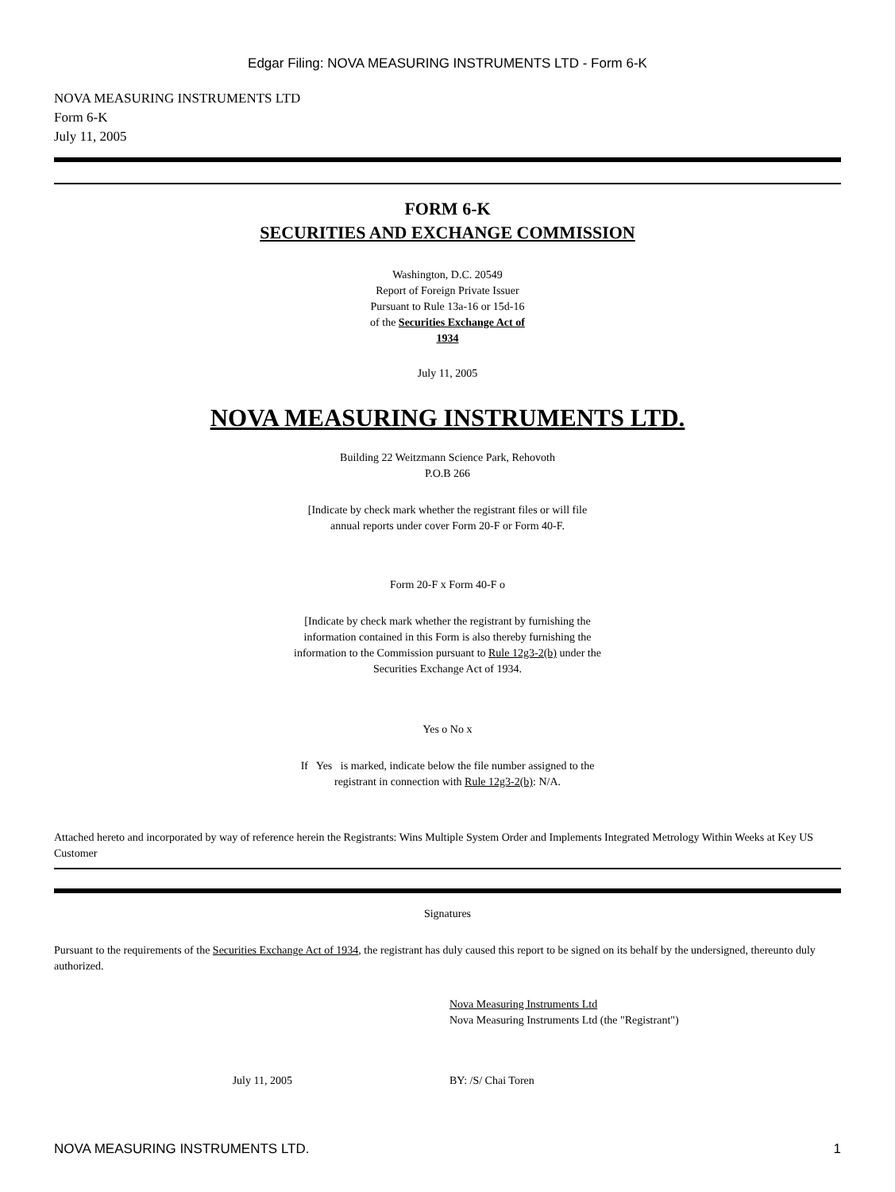Edgar Filing: NOVA MEASURING INSTRUMENTS LTD - Form 6-K
NOVA MEASURING INSTRUMENTS LTD
Form 6-K
July 11, 2005
FORM 6-K
SECURITIES AND EXCHANGE COMMISSION
Washington, D.C. 20549
Report of Foreign Private Issuer
Pursuant to Rule 13a-16 or 15d-16
of the Securities Exchange Act of
1934
July 11, 2005
NOVA MEASURING INSTRUMENTS LTD.
Building 22 Weitzmann Science Park, Rehovoth
P.O.B 266
[Indicate by check mark whether the registrant files or will file
annual reports under cover Form 20-F or Form 40-F.
Form 20-F x Form 40-F o
[Indicate by check mark whether the registrant by furnishing the
information contained in this Form is also thereby furnishing the
information to the Commission pursuant to Rule 12g3-2(b) under the
Securities Exchange Act of 1934.
Yes o No x
If Yes is marked, indicate below the file number assigned to the
registrant in connection with Rule 12g3-2(b): N/A.
Attached hereto and incorporated by way of reference herein the Registrants: Wins Multiple System Order and Implements Integrated Metrology Within Weeks at Key US Customer
Signatures
Pursuant to the requirements of the Securities Exchange Act of 1934, the registrant has duly caused this report to be signed on its behalf by the undersigned, thereunto duly authorized.
Nova Measuring Instruments Ltd
Nova Measuring Instruments Ltd (the "Registrant")
July 11, 2005 BY: /S/ Chai Toren
NOVA MEASURING INSTRUMENTS LTD. 1